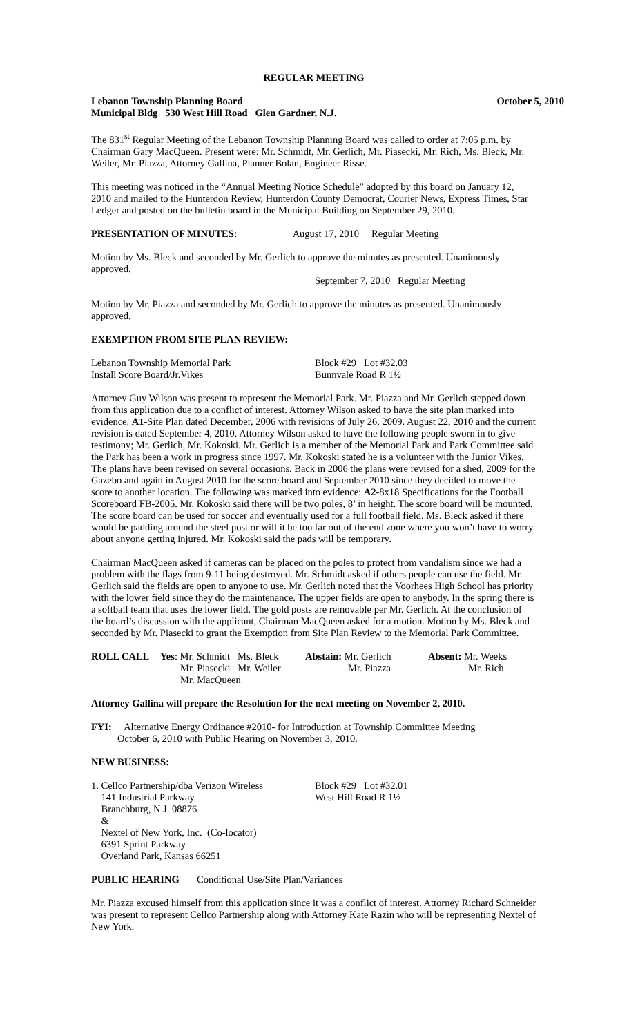REGULAR MEETING
Lebanon Township Planning Board October 5, 2010
Municipal Bldg 530 West Hill Road Glen Gardner, N.J.
The 831<sup>st</sup> Regular Meeting of the Lebanon Township Planning Board was called to order at 7:05 p.m. by Chairman Gary MacQueen. Present were: Mr. Schmidt, Mr. Gerlich, Mr. Piasecki, Mr. Rich, Ms. Bleck, Mr. Weiler, Mr. Piazza, Attorney Gallina, Planner Bolan, Engineer Risse.
This meeting was noticed in the “Annual Meeting Notice Schedule” adopted by this board on January 12, 2010 and mailed to the Hunterdon Review, Hunterdon County Democrat, Courier News, Express Times, Star Ledger and posted on the bulletin board in the Municipal Building on September 29, 2010.
PRESENTATION OF MINUTES: August 17, 2010 Regular Meeting
Motion by Ms. Bleck and seconded by Mr. Gerlich to approve the minutes as presented. Unanimously approved.
September 7, 2010 Regular Meeting
Motion by Mr. Piazza and seconded by Mr. Gerlich to approve the minutes as presented. Unanimously approved.
EXEMPTION FROM SITE PLAN REVIEW:
| Lebanon Township Memorial Park | Block #29 Lot #32.03 |
| Install Score Board/Jr.Vikes | Bunnvale Road R 1½ |
Attorney Guy Wilson was present to represent the Memorial Park. Mr. Piazza and Mr. Gerlich stepped down from this application due to a conflict of interest. Attorney Wilson asked to have the site plan marked into evidence. A1-Site Plan dated December, 2006 with revisions of July 26, 2009. August 22, 2010 and the current revision is dated September 4, 2010. Attorney Wilson asked to have the following people sworn in to give testimony; Mr. Gerlich, Mr. Kokoski. Mr. Gerlich is a member of the Memorial Park and Park Committee said the Park has been a work in progress since 1997. Mr. Kokoski stated he is a volunteer with the Junior Vikes. The plans have been revised on several occasions. Back in 2006 the plans were revised for a shed, 2009 for the Gazebo and again in August 2010 for the score board and September 2010 since they decided to move the score to another location. The following was marked into evidence: A2-8x18 Specifications for the Football Scoreboard FB-2005. Mr. Kokoski said there will be two poles, 8’ in height. The score board will be mounted. The score board can be used for soccer and eventually used for a full football field. Ms. Bleck asked if there would be padding around the steel post or will it be too far out of the end zone where you won’t have to worry about anyone getting injured. Mr. Kokoski said the pads will be temporary.
Chairman MacQueen asked if cameras can be placed on the poles to protect from vandalism since we had a problem with the flags from 9-11 being destroyed. Mr. Schmidt asked if others people can use the field. Mr. Gerlich said the fields are open to anyone to use. Mr. Gerlich noted that the Voorhees High School has priority with the lower field since they do the maintenance. The upper fields are open to anybody. In the spring there is a softball team that uses the lower field. The gold posts are removable per Mr. Gerlich. At the conclusion of the board’s discussion with the applicant, Chairman MacQueen asked for a motion. Motion by Ms. Bleck and seconded by Mr. Piasecki to grant the Exemption from Site Plan Review to the Memorial Park Committee.
| ROLL CALL | Yes : Mr. Schmidt Ms. Bleck Mr. Piasecki Mr. Weiler Mr. MacQueen | Abstain: Mr. Gerlich Mr. Piazza | Absent: Mr. Weeks Mr. Rich |
Attorney Gallina will prepare the Resolution for the next meeting on November 2, 2010.
FYI: Alternative Energy Ordinance #2010- for Introduction at Township Committee Meeting
October 6, 2010 with Public Hearing on November 3, 2010.
NEW BUSINESS:
| 1. Cellco Partnership/dba Verizon Wireless 141 Industrial Parkway Branchburg, N.J. 08876 & Nextel of New York, Inc. (Co-locator) 6391 Sprint Parkway Overland Park, Kansas 66251 | Block #29 Lot #32.01 West Hill Road R 1½ |
PUBLIC HEARING Conditional Use/Site Plan/Variances
Mr. Piazza excused himself from this application since it was a conflict of interest. Attorney Richard Schneider was present to represent Cellco Partnership along with Attorney Kate Razin who will be representing Nextel of New York.